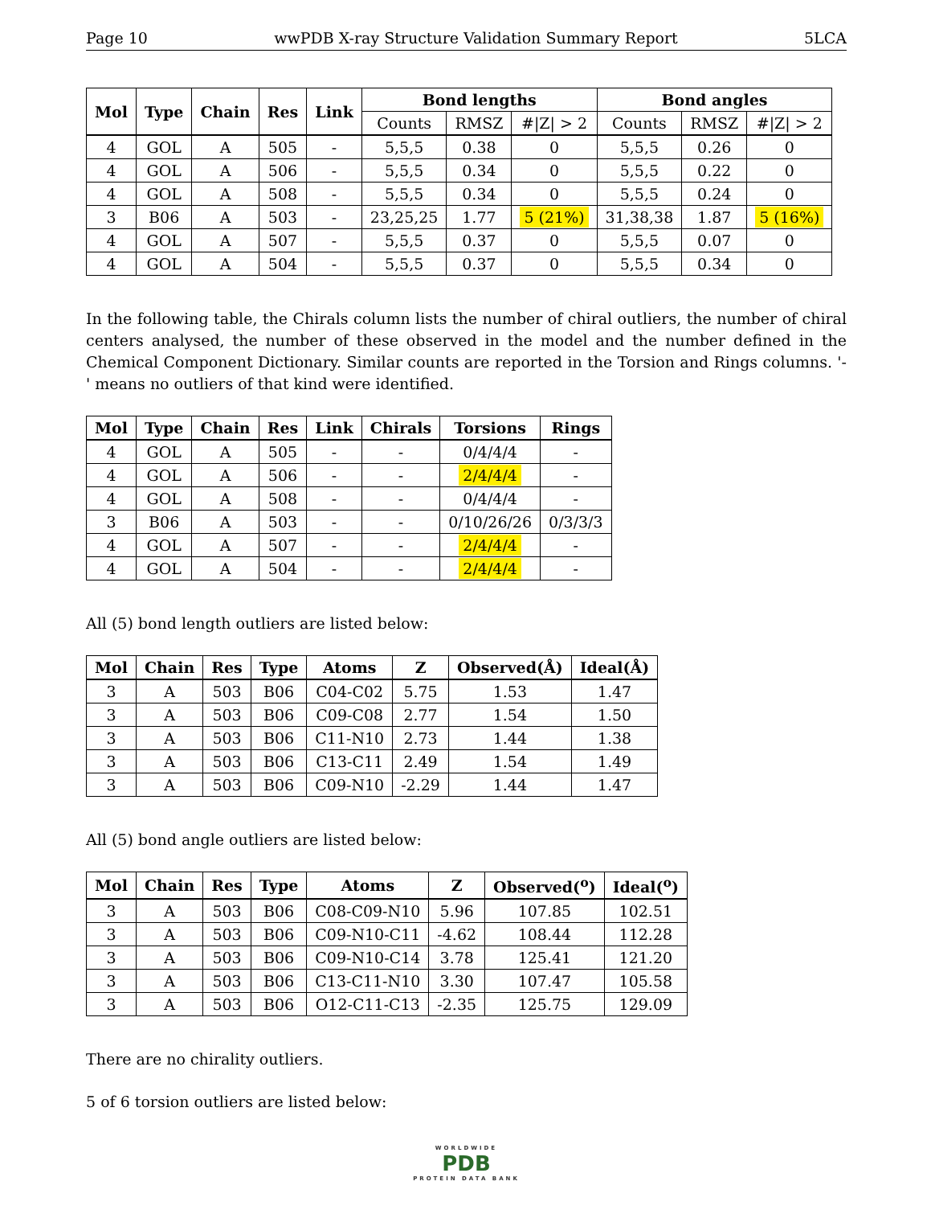Page 10 wwPDB X-ray Structure Validation Summary Report 5LCA
| Mol | Type | Chain | Res | Link | Bond lengths | | | Bond angles | | |
| --- | --- | --- | --- | --- | --- | --- | --- | --- | --- | --- |
| | | | | | Counts | RMSZ | #/Z/ > 2 | Counts | RMSZ | #/Z/ > 2 |
| 4 | GOL | A | 505 | - | 5,5,5 | 0.38 | 0 | 5,5,5 | 0.26 | 0 |
| 4 | GOL | A | 506 | - | 5,5,5 | 0.34 | 0 | 5,5,5 | 0.22 | 0 |
| 4 | GOL | A | 508 | - | 5,5,5 | 0.34 | 0 | 5,5,5 | 0.24 | 0 |
| 3 | B06 | A | 503 | - | 23,25,25 | 1.77 | 5 (21%) | 31,38,38 | 1.87 | 5 (16%) |
| 4 | GOL | A | 507 | - | 5,5,5 | 0.37 | 0 | 5,5,5 | 0.07 | 0 |
| 4 | GOL | A | 504 | - | 5,5,5 | 0.37 | 0 | 5,5,5 | 0.34 | 0 |
In the following table, the Chirals column lists the number of chiral outliers, the number of chiral centers analysed, the number of these observed in the model and the number defined in the Chemical Component Dictionary. Similar counts are reported in the Torsion and Rings columns. '-' means no outliers of that kind were identified.
| Mol | Type | Chain | Res | Link | Chirals | Torsions | Rings |
| --- | --- | --- | --- | --- | --- | --- | --- |
| 4 | GOL | A | 505 | - | - | 0/4/4/4 | - |
| 4 | GOL | A | 506 | - | - | 2/4/4/4 | - |
| 4 | GOL | A | 508 | - | - | 0/4/4/4 | - |
| 3 | B06 | A | 503 | - | - | 0/10/26/26 | 0/3/3/3 |
| 4 | GOL | A | 507 | - | - | 2/4/4/4 | - |
| 4 | GOL | A | 504 | - | - | 2/4/4/4 | - |
All (5) bond length outliers are listed below:
| Mol | Chain | Res | Type | Atoms | Z | Observed(Å) | Ideal(Å) |
| --- | --- | --- | --- | --- | --- | --- | --- |
| 3 | A | 503 | B06 | C04-C02 | 5.75 | 1.53 | 1.47 |
| 3 | A | 503 | B06 | C09-C08 | 2.77 | 1.54 | 1.50 |
| 3 | A | 503 | B06 | C11-N10 | 2.73 | 1.44 | 1.38 |
| 3 | A | 503 | B06 | C13-C11 | 2.49 | 1.54 | 1.49 |
| 3 | A | 503 | B06 | C09-N10 | -2.29 | 1.44 | 1.47 |
All (5) bond angle outliers are listed below:
| Mol | Chain | Res | Type | Atoms | Z | Observed(<sup>o</sup>) | Ideal(<sup>o</sup>) |
| --- | --- | --- | --- | --- | --- | --- | --- |
| 3 | A | 503 | B06 | C08-C09-N10 | 5.96 | 107.85 | 102.51 |
| 3 | A | 503 | B06 | C09-N10-C11 | -4.62 | 108.44 | 112.28 |
| 3 | A | 503 | B06 | C09-N10-C14 | 3.78 | 125.41 | 121.20 |
| 3 | A | 503 | B06 | C13-C11-N10 | 3.30 | 107.47 | 105.58 |
| 3 | A | 503 | B06 | O12-C11-C13 | -2.35 | 125.75 | 129.09 |
There are no chirality outliers.
5 of 6 torsion outliers are listed below:
WORLDWIDE
PDB
PROTEIN DATA BANK